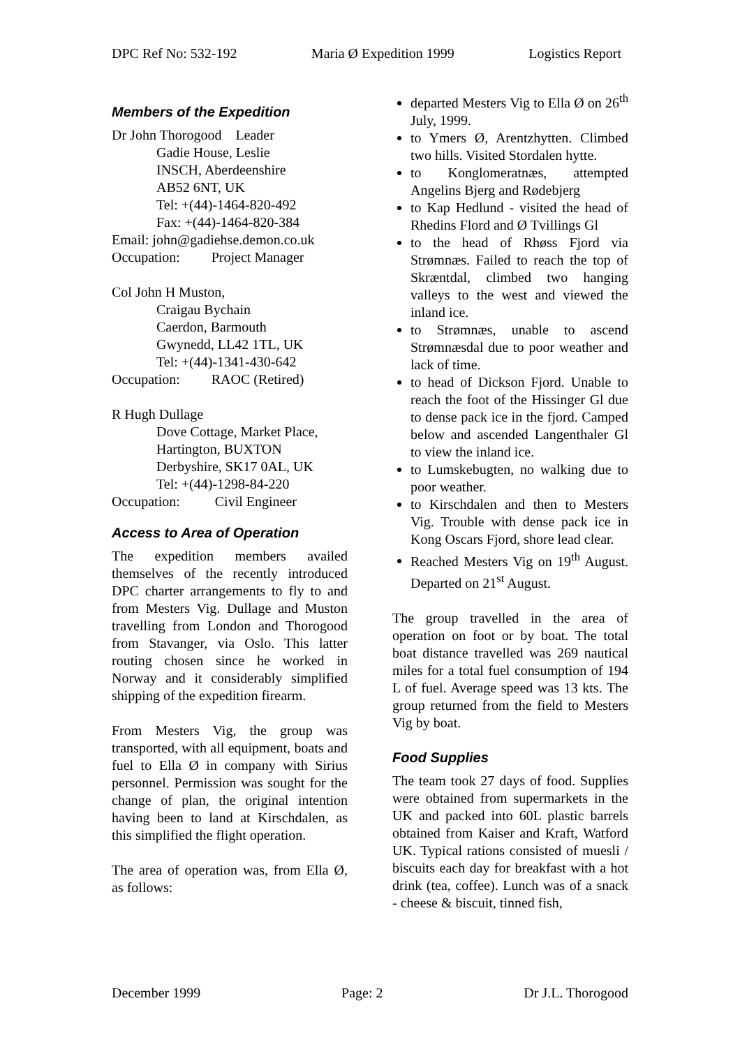DPC Ref No: 532-192 Maria Ø Expedition 1999 Logistics Report
Members of the Expedition
Dr John Thorogood Leader
Gadie House, Leslie
INSCH, Aberdeenshire
AB52 6NT, UK
Tel: +(44)-1464-820-492
Fax: +(44)-1464-820-384
Email: john@gadiehse.demon.co.uk
Occupation: Project Manager
Col John H Muston,
Craigau Bychain
Caerdon, Barmouth
Gwynedd, LL42 1TL, UK
Tel: +(44)-1341-430-642
Occupation: RAOC (Retired)
R Hugh Dullage
Dove Cottage, Market Place,
Hartington, BUXTON
Derbyshire, SK17 0AL, UK
Tel: +(44)-1298-84-220
Occupation: Civil Engineer
Access to Area of Operation
The expedition members availed themselves of the recently introduced DPC charter arrangements to fly to and from Mesters Vig. Dullage and Muston travelling from London and Thorogood from Stavanger, via Oslo. This latter routing chosen since he worked in Norway and it considerably simplified shipping of the expedition firearm.
From Mesters Vig, the group was transported, with all equipment, boats and fuel to Ella Ø in company with Sirius personnel. Permission was sought for the change of plan, the original intention having been to land at Kirschdalen, as this simplified the flight operation.
The area of operation was, from Ella Ø, as follows:
departed Mesters Vig to Ella Ø on 26<sup>th</sup> July, 1999.
to Ymers Ø, Arentzhytten. Climbed two hills. Visited Stordalen hytte.
to Konglomeratnæs, attempted Angelins Bjerg and Rødebjerg
to Kap Hedlund - visited the head of Rhedins Flord and Ø Tvillings Gl
to the head of Rhøss Fjord via Strømnæs. Failed to reach the top of Skræntdal, climbed two hanging valleys to the west and viewed the inland ice.
to Strømnæs, unable to ascend Strømnæsdal due to poor weather and lack of time.
to head of Dickson Fjord. Unable to reach the foot of the Hissinger Gl due to dense pack ice in the fjord. Camped below and ascended Langenthaler Gl to view the inland ice.
to Lumskebugten, no walking due to poor weather.
to Kirschdalen and then to Mesters Vig. Trouble with dense pack ice in Kong Oscars Fjord, shore lead clear.
Reached Mesters Vig on 19<sup>th</sup> August. Departed on 21<sup>st</sup> August.
The group travelled in the area of operation on foot or by boat. The total boat distance travelled was 269 nautical miles for a total fuel consumption of 194 L of fuel. Average speed was 13 kts. The group returned from the field to Mesters Vig by boat.
Food Supplies
The team took 27 days of food. Supplies were obtained from supermarkets in the UK and packed into 60L plastic barrels obtained from Kaiser and Kraft, Watford UK. Typical rations consisted of muesli / biscuits each day for breakfast with a hot drink (tea, coffee). Lunch was of a snack - cheese & biscuit, tinned fish,
December 1999 Page: 2 Dr J.L. Thorogood